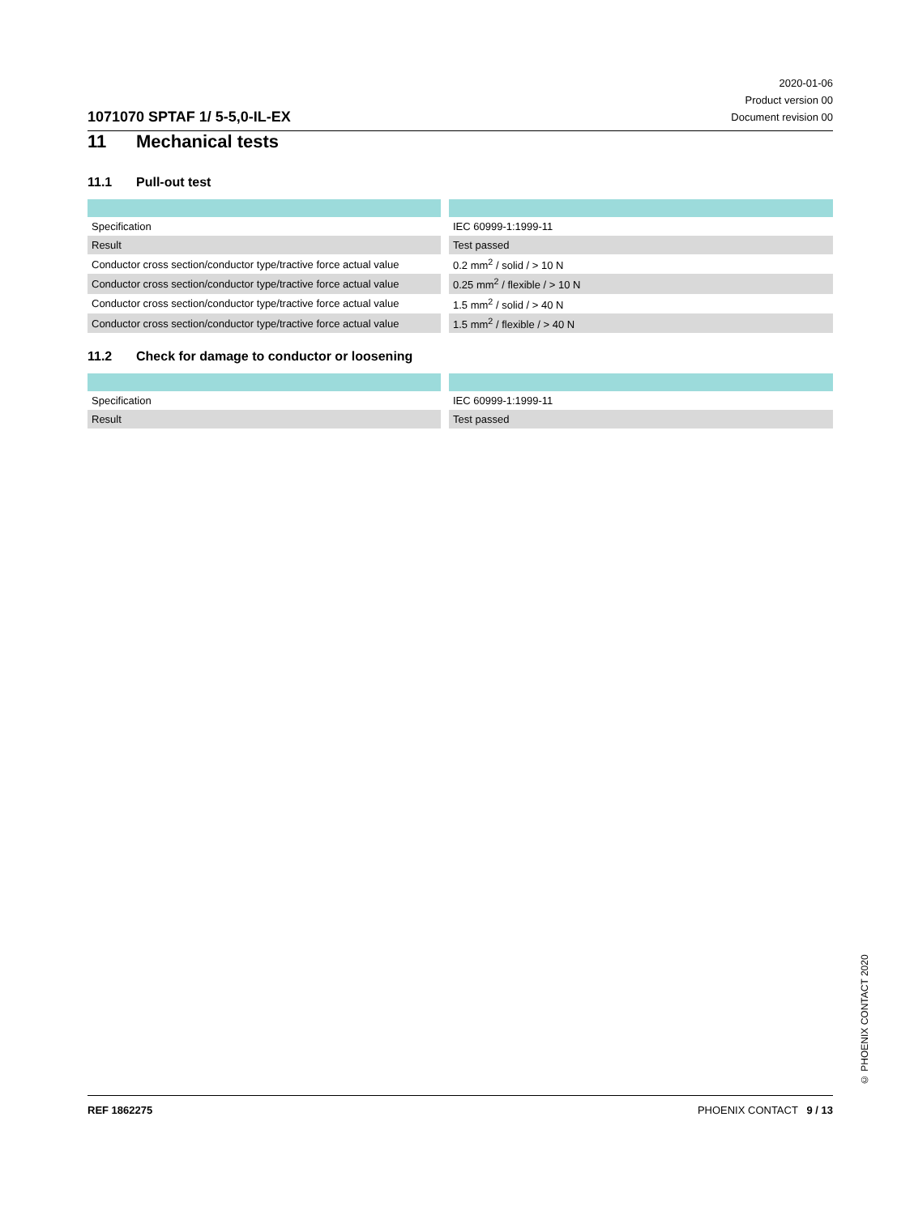1071070 SPTAF 1/ 5-5,0-IL-EX
2020-01-06
Product version 00
Document revision 00
11 Mechanical tests
11.1 Pull-out test
| Specification | IEC 60999-1:1999-11 |
| Result | Test passed |
| Conductor cross section/conductor type/tractive force actual value | 0.2 mm<sup>2</sup> / solid / > 10 N |
| Conductor cross section/conductor type/tractive force actual value | 0.25 mm<sup>2</sup> / flexible / > 10 N |
| Conductor cross section/conductor type/tractive force actual value | 1.5 mm<sup>2</sup> / solid / > 40 N |
| Conductor cross section/conductor type/tractive force actual value | 1.5 mm<sup>2</sup> / flexible / > 40 N |
11.2 Check for damage to conductor or loosening
| Specification | IEC 60999-1:1999-11 |
| Result | Test passed |
© PHOENIX CONTACT 2020
REF 1862275 PHOENIX CONTACT 9 / 13